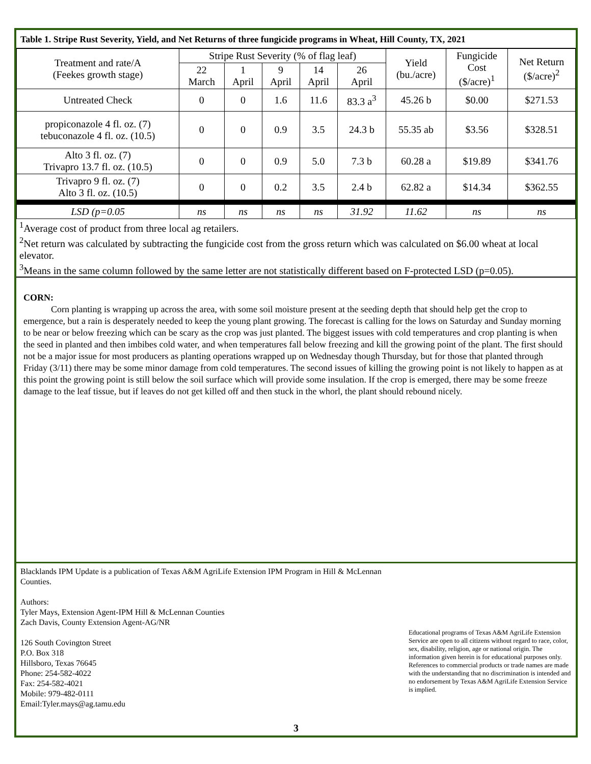Table 1. Stripe Rust Severity, Yield, and Net Returns of three fungicide programs in Wheat, Hill County, TX, 2021
| Treatment and rate/A (Feekes growth stage) | Stripe Rust Severity (% of flag leaf) | | | | | Yield (bu./acre) | Fungicide Cost ($/acre)<sup>1</sup> | Net Return ($/acre)<sup>2</sup> |
| --- | --- | --- | --- | --- | --- | --- | --- | --- |
| | 22 March | 1 April | 9 April | 14 April | 26 April | | | |
| Untreated Check | 0 | 0 | 1.6 | 11.6 | 83.3 a<sup>3</sup> | 45.26 b | $0.00 | $271.53 |
| propiconazole 4 fl. oz. (7) tebuconazole 4 fl. oz. (10.5) | 0 | 0 | 0.9 | 3.5 | 24.3 b | 55.35 ab | $3.56 | $328.51 |
| Alto 3 fl. oz. (7) Trivapro 13.7 fl. oz. (10.5) | 0 | 0 | 0.9 | 5.0 | 7.3 b | 60.28 a | $19.89 | $341.76 |
| Trivapro 9 fl. oz. (7) Alto 3 fl. oz. (10.5) | 0 | 0 | 0.2 | 3.5 | 2.4 b | 62.82 a | $14.34 | $362.55 |
| LSD (p=0.05 | ns | ns | ns | ns | 31.92 | 11.62 | ns | ns |
<sup>1</sup> Average cost of product from three local ag retailers.
<sup>2</sup> Net return was calculated by subtracting the fungicide cost from the gross return which was calculated on $6.00 wheat at local elevator.
<sup>3</sup> Means in the same column followed by the same letter are not statistically different based on F-protected LSD (p=0.05).
CORN:
Corn planting is wrapping up across the area, with some soil moisture present at the seeding depth that should help get the crop to emergence, but a rain is desperately needed to keep the young plant growing. The forecast is calling for the lows on Saturday and Sunday morning to be near or below freezing which can be scary as the crop was just planted. The biggest issues with cold temperatures and crop planting is when the seed in planted and then imbibes cold water, and when temperatures fall below freezing and kill the growing point of the plant. The first should not be a major issue for most producers as planting operations wrapped up on Wednesday though Thursday, but for those that planted through Friday (3/11) there may be some minor damage from cold temperatures. The second issues of killing the growing point is not likely to happen as at this point the growing point is still below the soil surface which will provide some insulation. If the crop is emerged, there may be some freeze damage to the leaf tissue, but if leaves do not get killed off and then stuck in the whorl, the plant should rebound nicely.
Blacklands IPM Update is a publication of Texas A&M AgriLife Extension IPM Program in Hill & McLennan Counties.
Authors:
Tyler Mays, Extension Agent-IPM Hill & McLennan Counties
Zach Davis, County Extension Agent-AG/NR
126 South Covington Street
P.O. Box 318
Hillsboro, Texas 76645
Phone: 254-582-4022
Fax: 254-582-4021
Mobile: 979-482-0111
Email:Tyler.mays@ag.tamu.edu
Educational programs of Texas A&M AgriLife Extension Service are open to all citizens without regard to race, color, sex, disability, religion, age or national origin. The information given herein is for educational purposes only. References to commercial products or trade names are made with the understanding that no discrimination is intended and no endorsement by Texas A&M AgriLife Extension Service is implied.
3